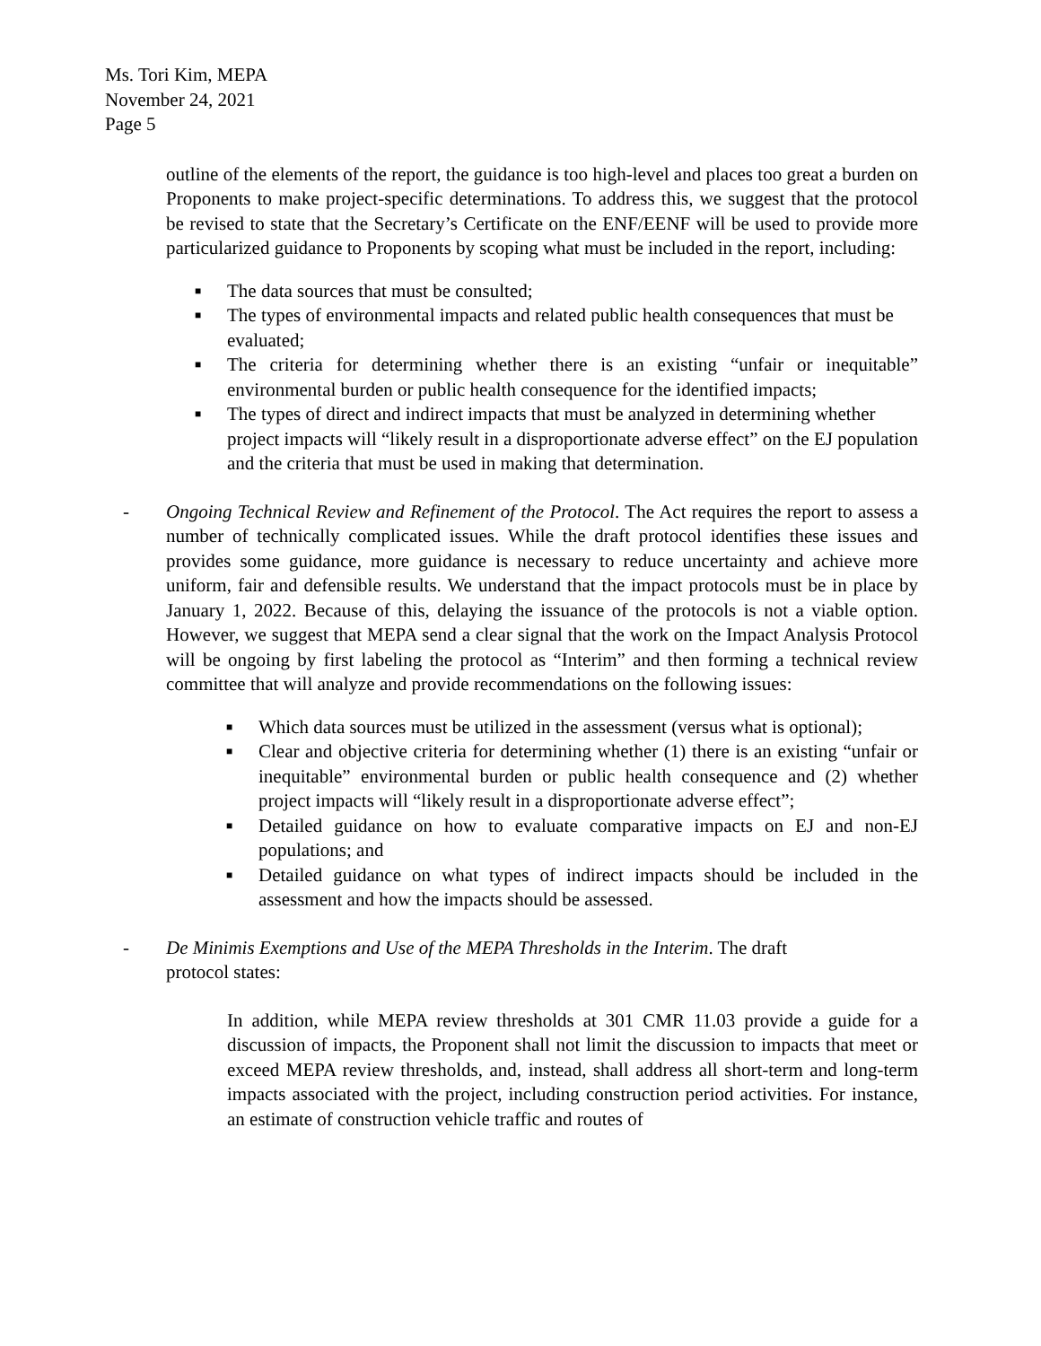Ms. Tori Kim, MEPA
November 24, 2021
Page 5
outline of the elements of the report, the guidance is too high-level and places too great a burden on Proponents to make project-specific determinations. To address this, we suggest that the protocol be revised to state that the Secretary’s Certificate on the ENF/EENF will be used to provide more particularized guidance to Proponents by scoping what must be included in the report, including:
■ The data sources that must be consulted;
■ The types of environmental impacts and related public health consequences that must be evaluated;
■ The criteria for determining whether there is an existing “unfair or inequitable” environmental burden or public health consequence for the identified impacts;
■ The types of direct and indirect impacts that must be analyzed in determining whether project impacts will “likely result in a disproportionate adverse effect” on the EJ population and the criteria that must be used in making that determination.
- Ongoing Technical Review and Refinement of the Protocol. The Act requires the report to assess a number of technically complicated issues. While the draft protocol identifies these issues and provides some guidance, more guidance is necessary to reduce uncertainty and achieve more uniform, fair and defensible results. We understand that the impact protocols must be in place by January 1, 2022. Because of this, delaying the issuance of the protocols is not a viable option. However, we suggest that MEPA send a clear signal that the work on the Impact Analysis Protocol will be ongoing by first labeling the protocol as “Interim” and then forming a technical review committee that will analyze and provide recommendations on the following issues:
■ Which data sources must be utilized in the assessment (versus what is optional);
■ Clear and objective criteria for determining whether (1) there is an existing “unfair or inequitable” environmental burden or public health consequence and (2) whether project impacts will “likely result in a disproportionate adverse effect”;
■ Detailed guidance on how to evaluate comparative impacts on EJ and non-EJ populations; and
■ Detailed guidance on what types of indirect impacts should be included in the assessment and how the impacts should be assessed.
- De Minimis Exemptions and Use of the MEPA Thresholds in the Interim. The draft
protocol states:
In addition, while MEPA review thresholds at 301 CMR 11.03 provide a guide for a discussion of impacts, the Proponent shall not limit the discussion to impacts that meet or exceed MEPA review thresholds, and, instead, shall address all short-term and long-term impacts associated with the project, including construction period activities. For instance, an estimate of construction vehicle traffic and routes of